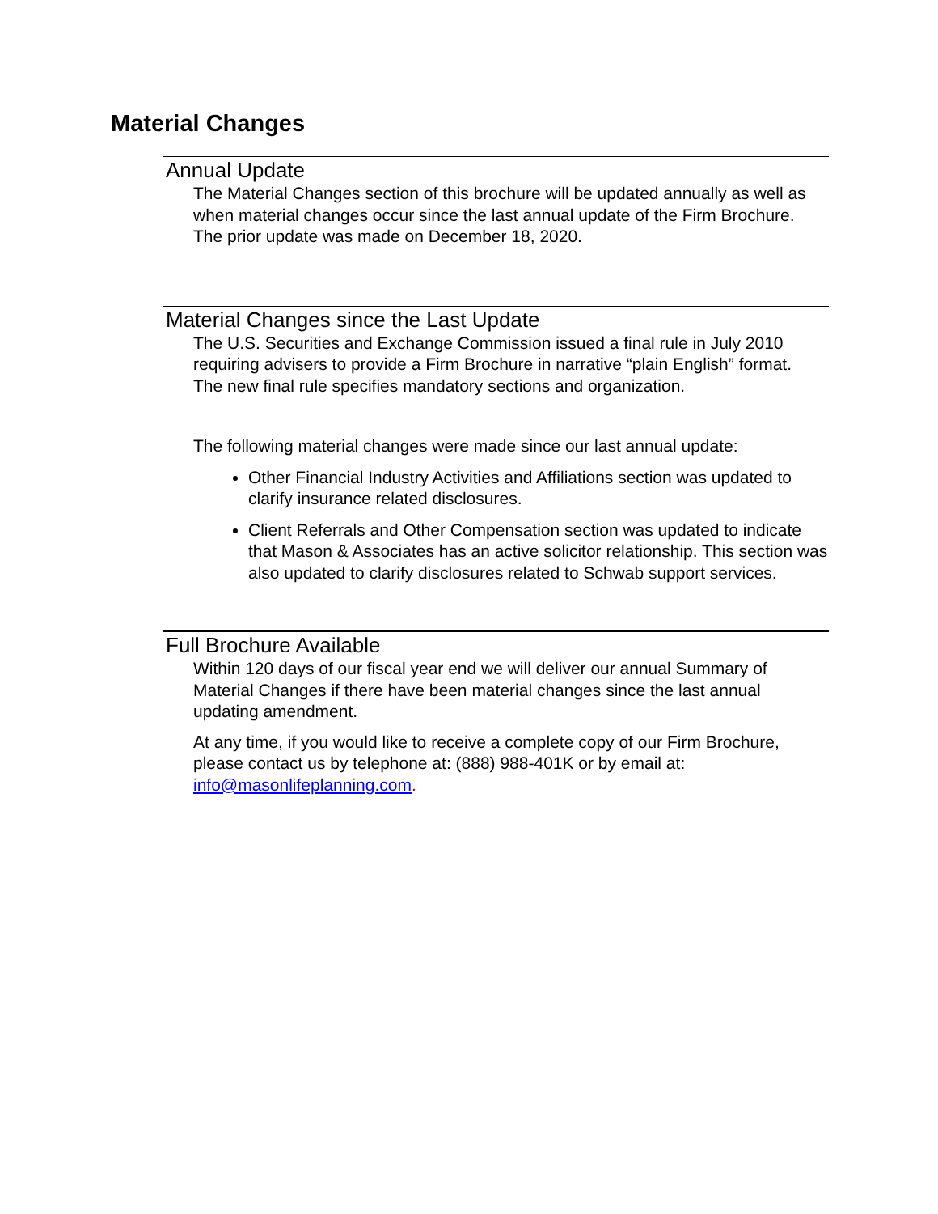Material Changes
Annual Update
The Material Changes section of this brochure will be updated annually as well as when material changes occur since the last annual update of the Firm Brochure. The prior update was made on December 18, 2020.
Material Changes since the Last Update
The U.S. Securities and Exchange Commission issued a final rule in July 2010 requiring advisers to provide a Firm Brochure in narrative “plain English” format. The new final rule specifies mandatory sections and organization.
The following material changes were made since our last annual update:
Other Financial Industry Activities and Affiliations section was updated to clarify insurance related disclosures.
Client Referrals and Other Compensation section was updated to indicate that Mason & Associates has an active solicitor relationship. This section was also updated to clarify disclosures related to Schwab support services.
Full Brochure Available
Within 120 days of our fiscal year end we will deliver our annual Summary of Material Changes if there have been material changes since the last annual updating amendment.
At any time, if you would like to receive a complete copy of our Firm Brochure, please contact us by telephone at: (888) 988-401K or by email at: info@masonlifeplanning.com.